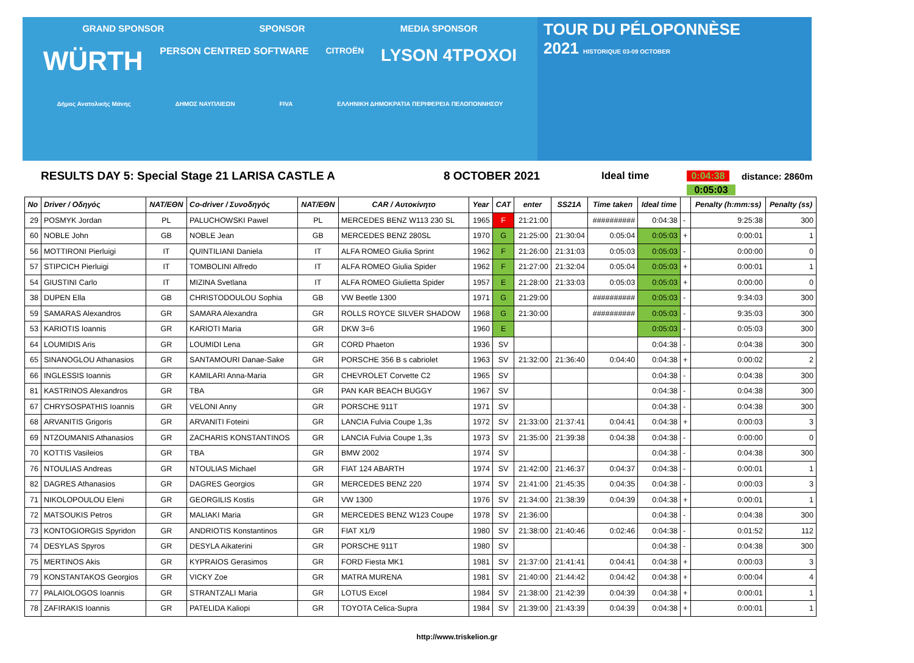GRAND SPONSOR SPONSOR MEDIA SPONSOR
WÜRTH PERSON CENTRED SOFTWARE CITROËN LYSON 4TPOXOI
Δήμος Ανατολικής Μάνης ΔΗΜΟΣ ΝΑΥΠΛΙΕΩΝ FIVA ΕΛΛΗΝΙΚΗ ΔΗΜΟΚΡΑΤΙΑ ΠΕΡΙΦΕΡΕΙΑ ΠΕΛΟΠΟΝΝΗΣΟΥ
TOUR DU PÉLOPONNÈSE
2021 HISTORIQUE 03-09 OCTOBER
RESULTS DAY 5: Special Stage 21 LARISA CASTLE A 8 OCTOBER 2021 Ideal time 0:04:38 distance: 2860m
0:05:03
| No | Driver / Οδηγός | NAT/ΕΘΝ | Co-driver / Συνοδηγός | NAT/ΕΘΝ | CAR / Αυτοκίνητο | Year | CAT | enter | SS21A | Time taken | Ideal time | | Penalty (h:mm:ss) | Penalty (ss) |
| --- | --- | --- | --- | --- | --- | --- | --- | --- | --- | --- | --- | --- | --- | --- |
| 29 | POSMYK Jordan | PL | PALUCHOWSKI Pawel | PL | MERCEDES BENZ W113 230 SL | 1965 | F | 21:21:00 | | ########## | 0:04:38 | - | 9:25:38 | 300 |
| 60 | NOBLE John | GB | NOBLE Jean | GB | MERCEDES BENZ 280SL | 1970 | G | 21:25:00 | 21:30:04 | 0:05:04 | 0:05:03 | + | 0:00:01 | 1 |
| 56 | MOTTIRONI Pierluigi | IT | QUINTILIANI Daniela | IT | ALFA ROMEO Giulia Sprint | 1962 | F | 21:26:00 | 21:31:03 | 0:05:03 | 0:05:03 | - | 0:00:00 | 0 |
| 57 | STIPCICH Pierluigi | IT | TOMBOLINI Alfredo | IT | ALFA ROMEO Giulia Spider | 1962 | F | 21:27:00 | 21:32:04 | 0:05:04 | 0:05:03 | + | 0:00:01 | 1 |
| 54 | GIUSTINI Carlo | IT | MIZINA Svetlana | IT | ALFA ROMEO Giulietta Spider | 1957 | E | 21:28:00 | 21:33:03 | 0:05:03 | 0:05:03 | + | 0:00:00 | 0 |
| 38 | DUPEN Ella | GB | CHRISTODOULOU Sophia | GB | VW Beetle 1300 | 1971 | G | 21:29:00 | | ########## | 0:05:03 | - | 9:34:03 | 300 |
| 59 | SAMARAS Alexandros | GR | SAMARA Alexandra | GR | ROLLS ROYCE SILVER SHADOW | 1968 | G | 21:30:00 | | ########## | 0:05:03 | - | 9:35:03 | 300 |
| 53 | KARIOTIS Ioannis | GR | KARIOTI Maria | GR | DKW 3=6 | 1960 | E | | | | 0:05:03 | - | 0:05:03 | 300 |
| 64 | LOUMIDIS Aris | GR | LOUMIDI Lena | GR | CORD Phaeton | 1936 | SV | | | | 0:04:38 | - | 0:04:38 | 300 |
| 65 | SINANOGLOU Athanasios | GR | SANTAMOURI Danae-Sake | GR | PORSCHE 356 B s cabriolet | 1963 | SV | 21:32:00 | 21:36:40 | 0:04:40 | 0:04:38 | + | 0:00:02 | 2 |
| 66 | INGLESSIS Ioannis | GR | KAMILARI Anna-Maria | GR | CHEVROLET Corvette C2 | 1965 | SV | | | | 0:04:38 | - | 0:04:38 | 300 |
| 81 | KASTRINOS Alexandros | GR | TBA | GR | PAN KAR BEACH BUGGY | 1967 | SV | | | | 0:04:38 | - | 0:04:38 | 300 |
| 67 | CHRYSOSPATHIS Ioannis | GR | VELONI Anny | GR | PORSCHE 911T | 1971 | SV | | | | 0:04:38 | - | 0:04:38 | 300 |
| 68 | ARVANITIS Grigoris | GR | ARVANITI Foteini | GR | LANCIA Fulvia Coupe 1,3s | 1972 | SV | 21:33:00 | 21:37:41 | 0:04:41 | 0:04:38 | + | 0:00:03 | 3 |
| 69 | NTZOUMANIS Athanasios | GR | ZACHARIS KONSTANTINOS | GR | LANCIA Fulvia Coupe 1,3s | 1973 | SV | 21:35:00 | 21:39:38 | 0:04:38 | 0:04:38 | - | 0:00:00 | 0 |
| 70 | KOTTIS Vasileios | GR | TBA | GR | BMW 2002 | 1974 | SV | | | | 0:04:38 | - | 0:04:38 | 300 |
| 76 | NTOULIAS Andreas | GR | NTOULIAS Michael | GR | FIAT 124 ABARTH | 1974 | SV | 21:42:00 | 21:46:37 | 0:04:37 | 0:04:38 | - | 0:00:01 | 1 |
| 82 | DAGRES Athanasios | GR | DAGRES Georgios | GR | MERCEDES BENZ 220 | 1974 | SV | 21:41:00 | 21:45:35 | 0:04:35 | 0:04:38 | - | 0:00:03 | 3 |
| 71 | NIKOLOPOULOU Eleni | GR | GEORGILIS Kostis | GR | VW 1300 | 1976 | SV | 21:34:00 | 21:38:39 | 0:04:39 | 0:04:38 | + | 0:00:01 | 1 |
| 72 | MATSOUKIS Petros | GR | MALIAKI Maria | GR | MERCEDES BENZ W123 Coupe | 1978 | SV | 21:36:00 | | | 0:04:38 | - | 0:04:38 | 300 |
| 73 | KONTOGIORGIS Spyridon | GR | ANDRIOTIS Konstantinos | GR | FIAT X1/9 | 1980 | SV | 21:38:00 | 21:40:46 | 0:02:46 | 0:04:38 | - | 0:01:52 | 112 |
| 74 | DESYLAS Spyros | GR | DESYLA Aikaterini | GR | PORSCHE 911T | 1980 | SV | | | | 0:04:38 | - | 0:04:38 | 300 |
| 75 | MERTINOS Akis | GR | KYPRAIOS Gerasimos | GR | FORD Fiesta MK1 | 1981 | SV | 21:37:00 | 21:41:41 | 0:04:41 | 0:04:38 | + | 0:00:03 | 3 |
| 79 | KONSTANTAKOS Georgios | GR | VICKY Zoe | GR | MATRA MURENA | 1981 | SV | 21:40:00 | 21:44:42 | 0:04:42 | 0:04:38 | + | 0:00:04 | 4 |
| 77 | PALAIOLOGOS Ioannis | GR | STRANTZALI Maria | GR | LOTUS Excel | 1984 | SV | 21:38:00 | 21:42:39 | 0:04:39 | 0:04:38 | + | 0:00:01 | 1 |
| 78 | ZAFIRAKIS Ioannis | GR | PATELIDA Kaliopi | GR | TOYOTA Celica-Supra | 1984 | SV | 21:39:00 | 21:43:39 | 0:04:39 | 0:04:38 | + | 0:00:01 | 1 |
http://www.triskelion.gr